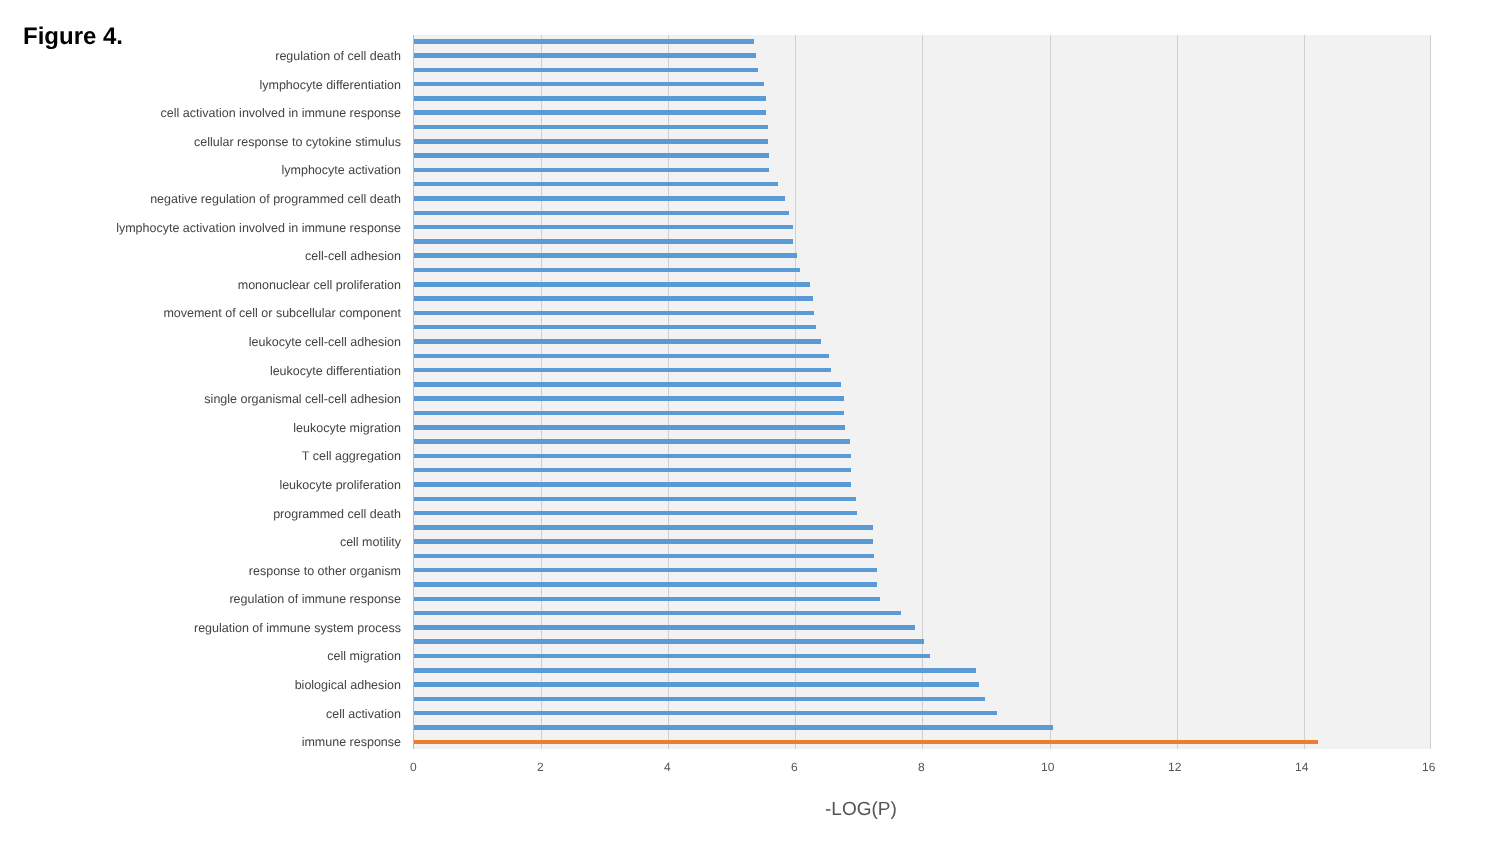Figure 4.
regulation of cell death
lymphocyte differentiation
cell activation involved in immune response
cellular response to cytokine stimulus
lymphocyte activation
negative regulation of programmed cell death
lymphocyte activation involved in immune response
cell-cell adhesion
mononuclear cell proliferation
movement of cell or subcellular component
leukocyte cell-cell adhesion
leukocyte differentiation
single organismal cell-cell adhesion
leukocyte migration
T cell aggregation
leukocyte proliferation
programmed cell death
cell motility
response to other organism
regulation of immune response
regulation of immune system process
cell migration
biological adhesion
cell activation
immune response
0 2 4 6 8 10 12 14 16
-LOG(P)